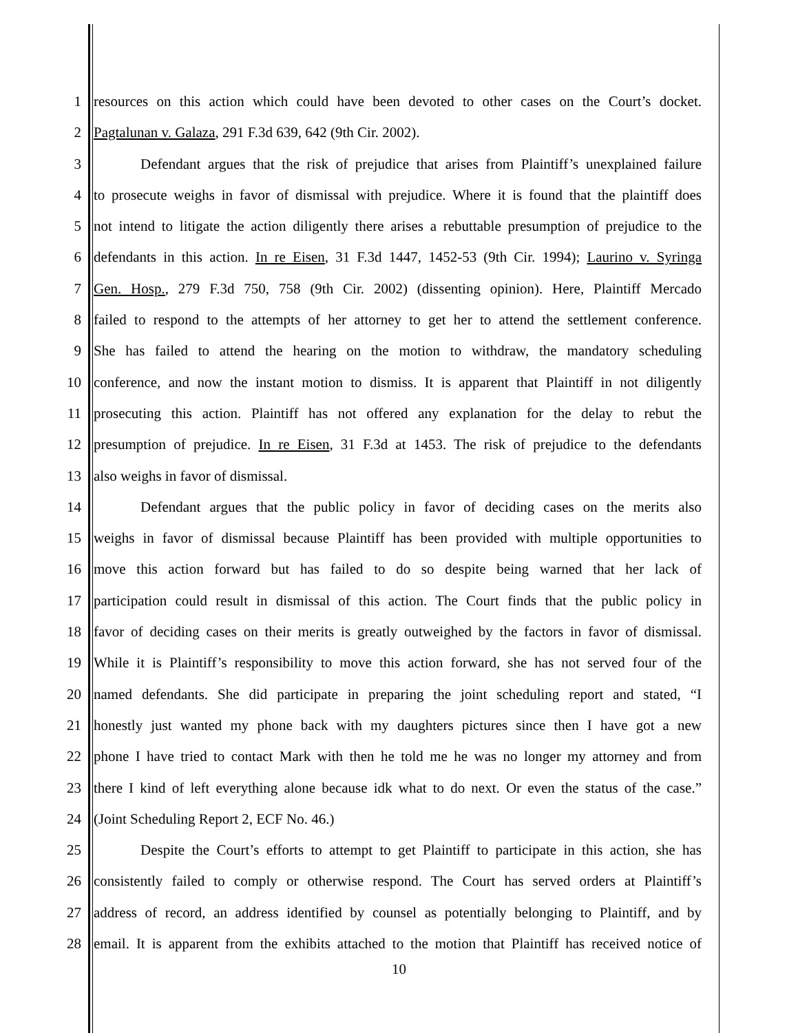1 resources on this action which could have been devoted to other cases on the Court’s docket.
2 Pagtalunan v. Galaza, 291 F.3d 639, 642 (9th Cir. 2002).
3 Defendant argues that the risk of prejudice that arises from Plaintiff’s unexplained failure
4 to prosecute weighs in favor of dismissal with prejudice. Where it is found that the plaintiff does
5 not intend to litigate the action diligently there arises a rebuttable presumption of prejudice to the
6 defendants in this action. In re Eisen, 31 F.3d 1447, 1452-53 (9th Cir. 1994); Laurino v. Syringa
7 Gen. Hosp., 279 F.3d 750, 758 (9th Cir. 2002) (dissenting opinion). Here, Plaintiff Mercado
8 failed to respond to the attempts of her attorney to get her to attend the settlement conference.
9 She has failed to attend the hearing on the motion to withdraw, the mandatory scheduling
10 conference, and now the instant motion to dismiss. It is apparent that Plaintiff in not diligently
11 prosecuting this action. Plaintiff has not offered any explanation for the delay to rebut the
12 presumption of prejudice. In re Eisen, 31 F.3d at 1453. The risk of prejudice to the defendants
13 also weighs in favor of dismissal.
14 Defendant argues that the public policy in favor of deciding cases on the merits also
15 weighs in favor of dismissal because Plaintiff has been provided with multiple opportunities to
16 move this action forward but has failed to do so despite being warned that her lack of
17 participation could result in dismissal of this action. The Court finds that the public policy in
18 favor of deciding cases on their merits is greatly outweighed by the factors in favor of dismissal.
19 While it is Plaintiff’s responsibility to move this action forward, she has not served four of the
20 named defendants. She did participate in preparing the joint scheduling report and stated, “I
21 honestly just wanted my phone back with my daughters pictures since then I have got a new
22 phone I have tried to contact Mark with then he told me he was no longer my attorney and from
23 there I kind of left everything alone because idk what to do next. Or even the status of the case.”
24 (Joint Scheduling Report 2, ECF No. 46.)
25 Despite the Court’s efforts to attempt to get Plaintiff to participate in this action, she has
26 consistently failed to comply or otherwise respond. The Court has served orders at Plaintiff’s
27 address of record, an address identified by counsel as potentially belonging to Plaintiff, and by
28 email. It is apparent from the exhibits attached to the motion that Plaintiff has received notice of
10